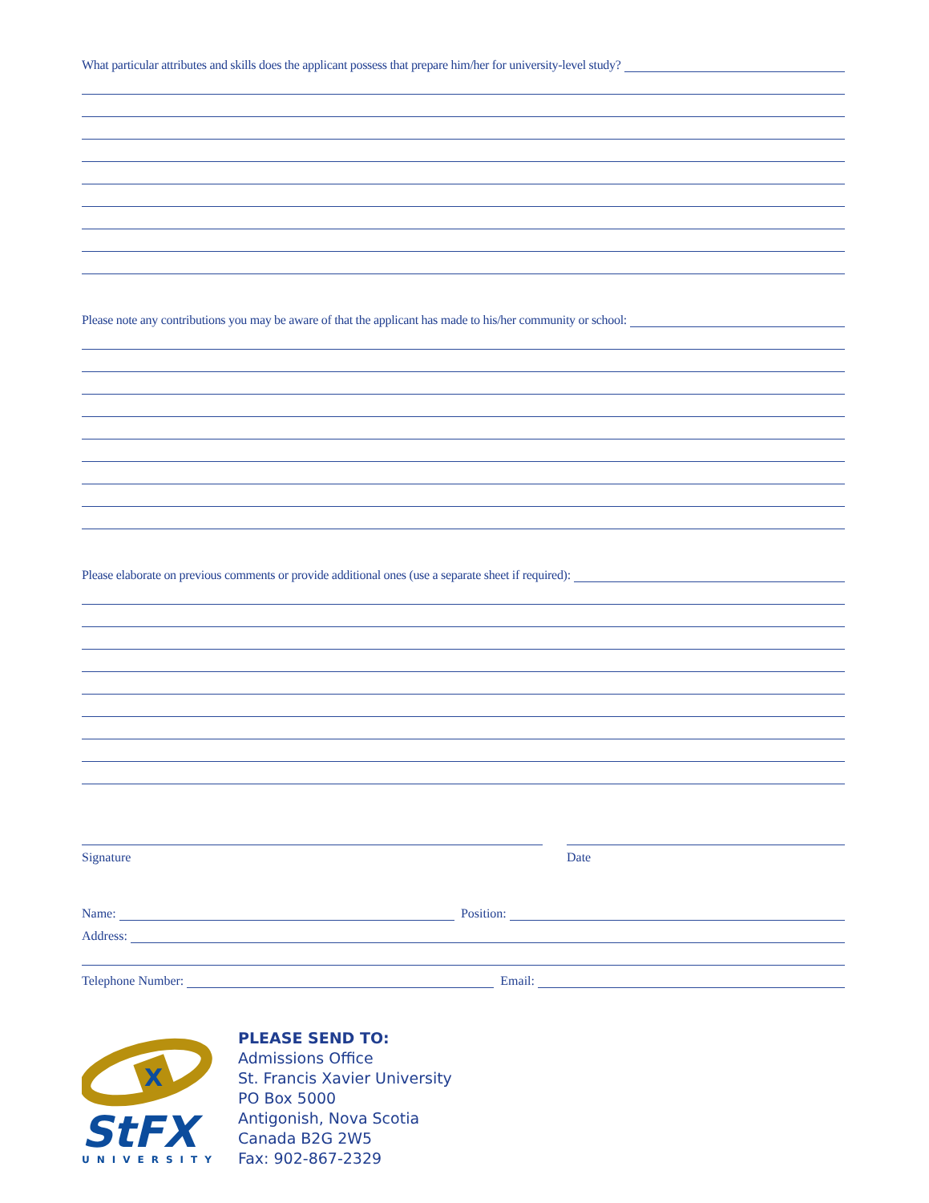What particular attributes and skills does the applicant possess that prepare him/her for university-level study?
Please note any contributions you may be aware of that the applicant has made to his/her community or school:
Please elaborate on previous comments or provide additional ones (use a separate sheet if required):
Signature Date
Name:
Position:
Address:
Telephone Number:
Email:
X
StFX
UNIVERSITY
PLEASE SEND TO:
Admissions Office
St. Francis Xavier University
PO Box 5000
Antigonish, Nova Scotia
Canada B2G 2W5
Fax: 902-867-2329